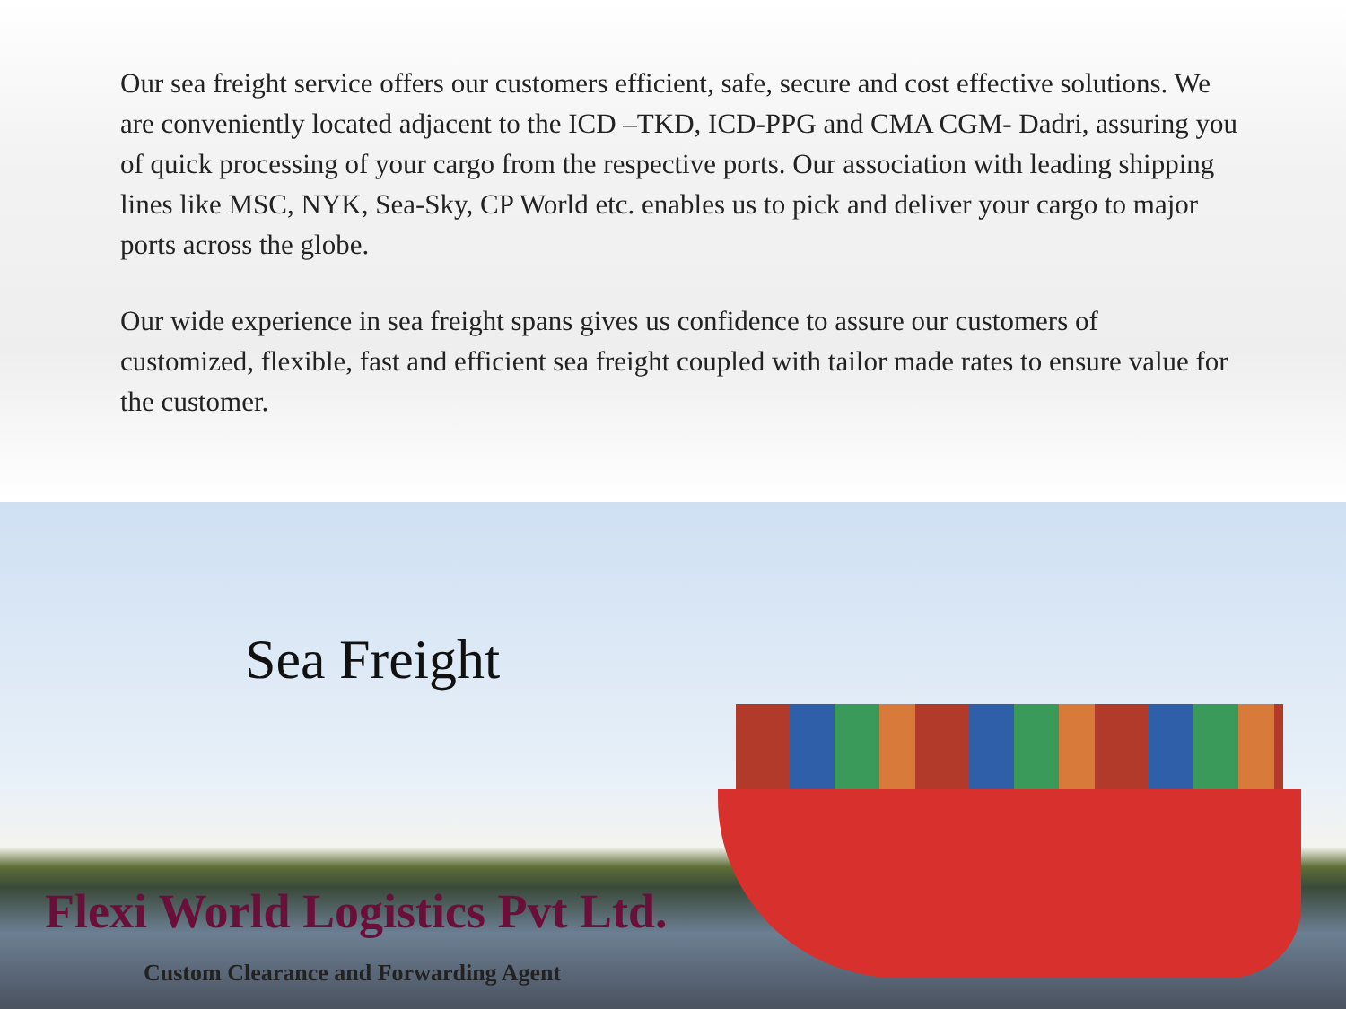Our sea freight service offers our customers efficient, safe, secure and cost effective solutions. We are conveniently located adjacent to the ICD –TKD, ICD-PPG and CMA CGM- Dadri, assuring you of quick processing of your cargo from the respective ports. Our association with leading shipping lines like MSC, NYK, Sea-Sky, CP World etc. enables us to pick and deliver your cargo to major ports across the globe.
Our wide experience in sea freight spans gives us confidence to assure our customers of customized, flexible, fast and efficient sea freight coupled with tailor made rates to ensure value for the customer.
Sea Freight
Flexi World Logistics Pvt Ltd.
Custom Clearance and Forwarding Agent